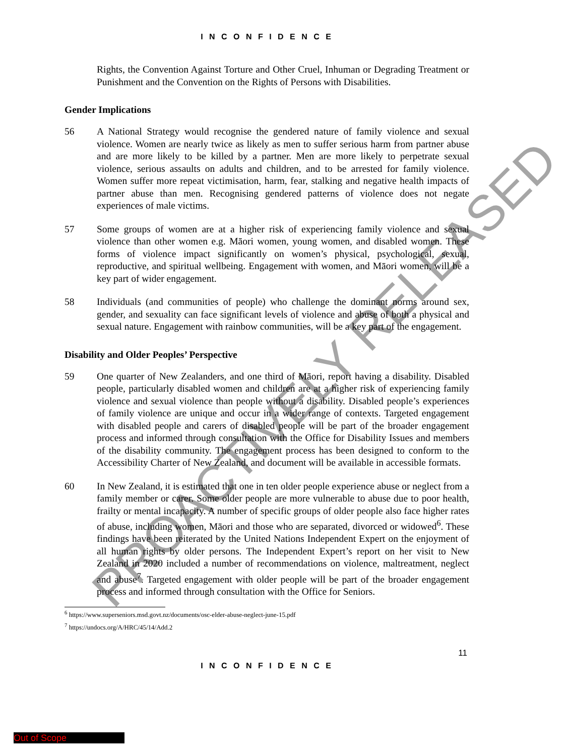I N C O N F I D E N C E
Rights, the Convention Against Torture and Other Cruel, Inhuman or Degrading Treatment or Punishment and the Convention on the Rights of Persons with Disabilities.
Gender Implications
56 A National Strategy would recognise the gendered nature of family violence and sexual violence. Women are nearly twice as likely as men to suffer serious harm from partner abuse and are more likely to be killed by a partner. Men are more likely to perpetrate sexual violence, serious assaults on adults and children, and to be arrested for family violence. Women suffer more repeat victimisation, harm, fear, stalking and negative health impacts of partner abuse than men. Recognising gendered patterns of violence does not negate experiences of male victims.
57 Some groups of women are at a higher risk of experiencing family violence and sexual violence than other women e.g. Māori women, young women, and disabled women. These forms of violence impact significantly on women’s physical, psychological, sexual, reproductive, and spiritual wellbeing. Engagement with women, and Māori women, will be a key part of wider engagement.
58 Individuals (and communities of people) who challenge the dominant norms around sex, gender, and sexuality can face significant levels of violence and abuse of both a physical and sexual nature. Engagement with rainbow communities, will be a key part of the engagement.
Disability and Older Peoples’ Perspective
59 One quarter of New Zealanders, and one third of Māori, report having a disability. Disabled people, particularly disabled women and children are at a higher risk of experiencing family violence and sexual violence than people without a disability. Disabled people’s experiences of family violence are unique and occur in a wider range of contexts. Targeted engagement with disabled people and carers of disabled people will be part of the broader engagement process and informed through consultation with the Office for Disability Issues and members of the disability community. The engagement process has been designed to conform to the Accessibility Charter of New Zealand, and document will be available in accessible formats.
60 In New Zealand, it is estimated that one in ten older people experience abuse or neglect from a family member or carer. Some older people are more vulnerable to abuse due to poor health, frailty or mental incapacity. A number of specific groups of older people also face higher rates of abuse, including women, Māori and those who are separated, divorced or widowed<sup>6</sup>. These findings have been reiterated by the United Nations Independent Expert on the enjoyment of all human rights by older persons. The Independent Expert’s report on her visit to New Zealand in 2020 included a number of recommendations on violence, maltreatment, neglect and abuse<sup>7</sup>. Targeted engagement with older people will be part of the broader engagement process and informed through consultation with the Office for Seniors.
<sup>6</sup> https://www.superseniors.msd.govt.nz/documents/osc-elder-abuse-neglect-june-15.pdf
<sup>7</sup> https://undocs.org/A/HRC/45/14/Add.2
11
I N C O N F I D E N C E
PROACTIVELY RELEASED
Out of Scope